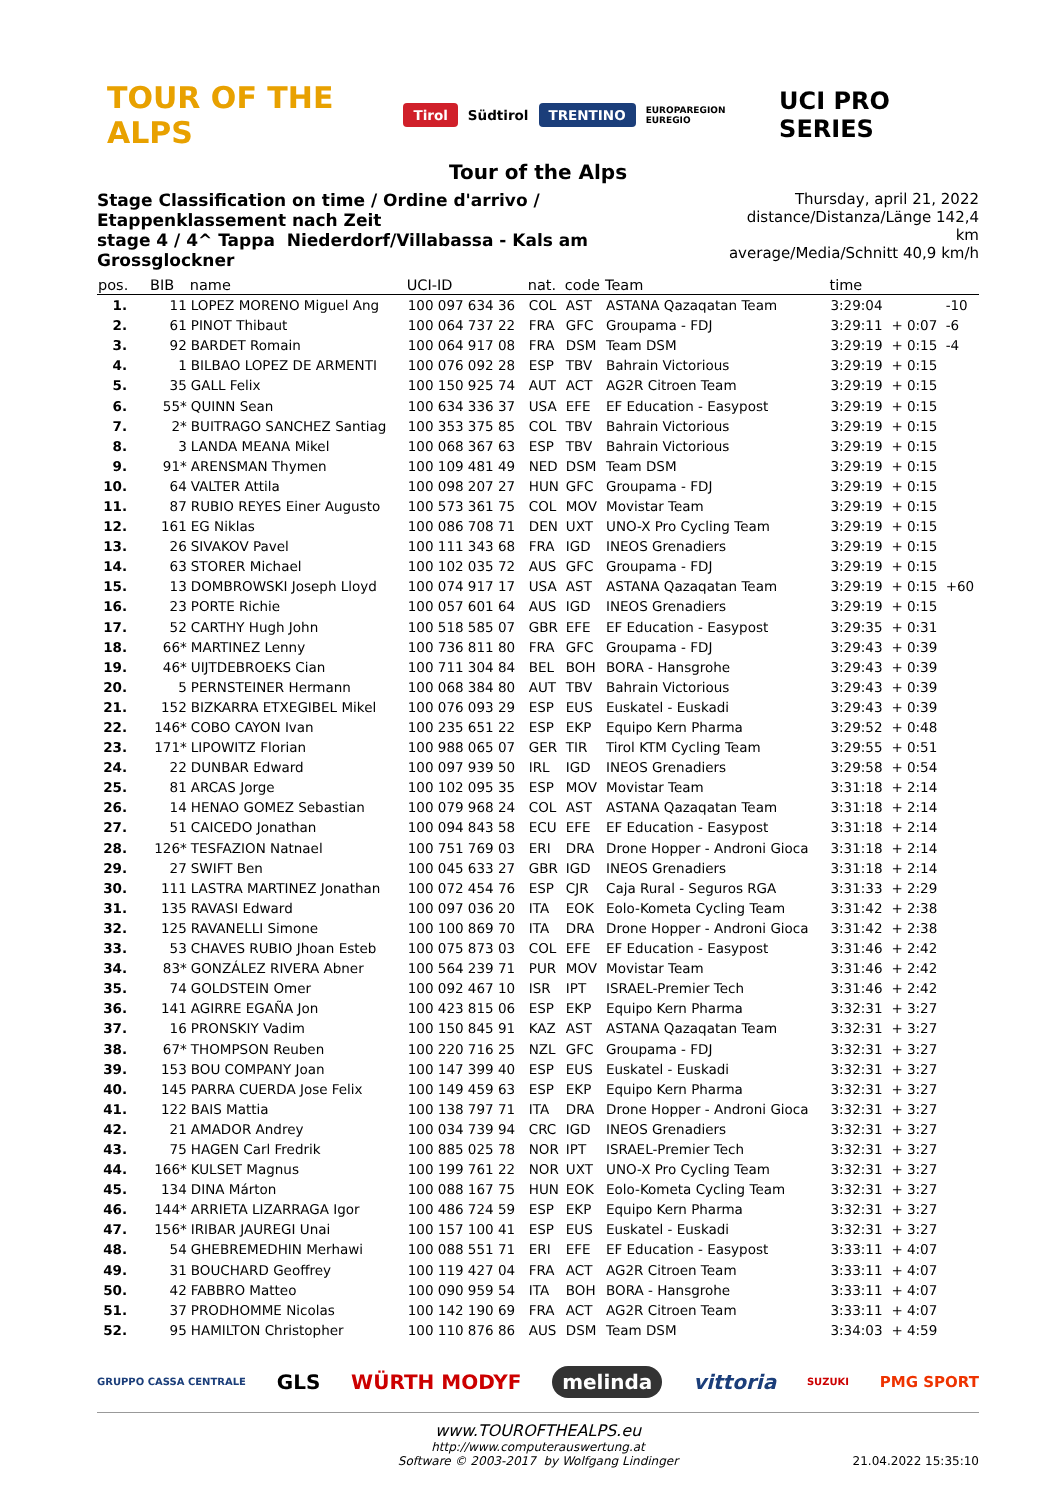TOUR OF THE ALPS Tirol Südtirol TRENTINO EUROPAREGION EUREGIO UCI PRO SERIES
Tour of the Alps
Stage Classification on time / Ordine d'arrivo / Etappenklassement nach Zeit
stage 4 / 4^ Tappa Niederdorf/Villabassa - Kals am Grossglockner
Thursday, april 21, 2022
distance/Distanza/Länge 142,4 km
average/Media/Schnitt 40,9 km/h
| pos. | BIB | name | UCI-ID | nat. | code | Team | time | | |
| --- | --- | --- | --- | --- | --- | --- | --- | --- | --- |
| 1. | 11 | LOPEZ MORENO Miguel Ang | 100 097 634 36 | COL | AST | ASTANA Qazaqatan Team | 3:29:04 | | -10 |
| 2. | 61 | PINOT Thibaut | 100 064 737 22 | FRA | GFC | Groupama - FDJ | 3:29:11 | + 0:07 | -6 |
| 3. | 92 | BARDET Romain | 100 064 917 08 | FRA | DSM | Team DSM | 3:29:19 | + 0:15 | -4 |
| 4. | 1 | BILBAO LOPEZ DE ARMENTI | 100 076 092 28 | ESP | TBV | Bahrain Victorious | 3:29:19 | + 0:15 | |
| 5. | 35 | GALL Felix | 100 150 925 74 | AUT | ACT | AG2R Citroen Team | 3:29:19 | + 0:15 | |
| 6. | 55* | QUINN Sean | 100 634 336 37 | USA | EFE | EF Education - Easypost | 3:29:19 | + 0:15 | |
| 7. | 2* | BUITRAGO SANCHEZ Santiag | 100 353 375 85 | COL | TBV | Bahrain Victorious | 3:29:19 | + 0:15 | |
| 8. | 3 | LANDA MEANA Mikel | 100 068 367 63 | ESP | TBV | Bahrain Victorious | 3:29:19 | + 0:15 | |
| 9. | 91* | ARENSMAN Thymen | 100 109 481 49 | NED | DSM | Team DSM | 3:29:19 | + 0:15 | |
| 10. | 64 | VALTER Attila | 100 098 207 27 | HUN | GFC | Groupama - FDJ | 3:29:19 | + 0:15 | |
| 11. | 87 | RUBIO REYES Einer Augusto | 100 573 361 75 | COL | MOV | Movistar Team | 3:29:19 | + 0:15 | |
| 12. | 161 | EG Niklas | 100 086 708 71 | DEN | UXT | UNO-X Pro Cycling Team | 3:29:19 | + 0:15 | |
| 13. | 26 | SIVAKOV Pavel | 100 111 343 68 | FRA | IGD | INEOS Grenadiers | 3:29:19 | + 0:15 | |
| 14. | 63 | STORER Michael | 100 102 035 72 | AUS | GFC | Groupama - FDJ | 3:29:19 | + 0:15 | |
| 15. | 13 | DOMBROWSKI Joseph Lloyd | 100 074 917 17 | USA | AST | ASTANA Qazaqatan Team | 3:29:19 | + 0:15 | +60 |
| 16. | 23 | PORTE Richie | 100 057 601 64 | AUS | IGD | INEOS Grenadiers | 3:29:19 | + 0:15 | |
| 17. | 52 | CARTHY Hugh John | 100 518 585 07 | GBR | EFE | EF Education - Easypost | 3:29:35 | + 0:31 | |
| 18. | 66* | MARTINEZ Lenny | 100 736 811 80 | FRA | GFC | Groupama - FDJ | 3:29:43 | + 0:39 | |
| 19. | 46* | UIJTDEBROEKS Cian | 100 711 304 84 | BEL | BOH | BORA - Hansgrohe | 3:29:43 | + 0:39 | |
| 20. | 5 | PERNSTEINER Hermann | 100 068 384 80 | AUT | TBV | Bahrain Victorious | 3:29:43 | + 0:39 | |
| 21. | 152 | BIZKARRA ETXEGIBEL Mikel | 100 076 093 29 | ESP | EUS | Euskatel - Euskadi | 3:29:43 | + 0:39 | |
| 22. | 146* | COBO CAYON Ivan | 100 235 651 22 | ESP | EKP | Equipo Kern Pharma | 3:29:52 | + 0:48 | |
| 23. | 171* | LIPOWITZ Florian | 100 988 065 07 | GER | TIR | Tirol KTM Cycling Team | 3:29:55 | + 0:51 | |
| 24. | 22 | DUNBAR Edward | 100 097 939 50 | IRL | IGD | INEOS Grenadiers | 3:29:58 | + 0:54 | |
| 25. | 81 | ARCAS Jorge | 100 102 095 35 | ESP | MOV | Movistar Team | 3:31:18 | + 2:14 | |
| 26. | 14 | HENAO GOMEZ Sebastian | 100 079 968 24 | COL | AST | ASTANA Qazaqatan Team | 3:31:18 | + 2:14 | |
| 27. | 51 | CAICEDO Jonathan | 100 094 843 58 | ECU | EFE | EF Education - Easypost | 3:31:18 | + 2:14 | |
| 28. | 126* | TESFAZION Natnael | 100 751 769 03 | ERI | DRA | Drone Hopper - Androni Gioca | 3:31:18 | + 2:14 | |
| 29. | 27 | SWIFT Ben | 100 045 633 27 | GBR | IGD | INEOS Grenadiers | 3:31:18 | + 2:14 | |
| 30. | 111 | LASTRA MARTINEZ Jonathan | 100 072 454 76 | ESP | CJR | Caja Rural - Seguros RGA | 3:31:33 | + 2:29 | |
| 31. | 135 | RAVASI Edward | 100 097 036 20 | ITA | EOK | Eolo-Kometa Cycling Team | 3:31:42 | + 2:38 | |
| 32. | 125 | RAVANELLI Simone | 100 100 869 70 | ITA | DRA | Drone Hopper - Androni Gioca | 3:31:42 | + 2:38 | |
| 33. | 53 | CHAVES RUBIO Jhoan Esteb | 100 075 873 03 | COL | EFE | EF Education - Easypost | 3:31:46 | + 2:42 | |
| 34. | 83* | GONZÁLEZ RIVERA Abner | 100 564 239 71 | PUR | MOV | Movistar Team | 3:31:46 | + 2:42 | |
| 35. | 74 | GOLDSTEIN Omer | 100 092 467 10 | ISR | IPT | ISRAEL-Premier Tech | 3:31:46 | + 2:42 | |
| 36. | 141 | AGIRRE EGAÑA Jon | 100 423 815 06 | ESP | EKP | Equipo Kern Pharma | 3:32:31 | + 3:27 | |
| 37. | 16 | PRONSKIY Vadim | 100 150 845 91 | KAZ | AST | ASTANA Qazaqatan Team | 3:32:31 | + 3:27 | |
| 38. | 67* | THOMPSON Reuben | 100 220 716 25 | NZL | GFC | Groupama - FDJ | 3:32:31 | + 3:27 | |
| 39. | 153 | BOU COMPANY Joan | 100 147 399 40 | ESP | EUS | Euskatel - Euskadi | 3:32:31 | + 3:27 | |
| 40. | 145 | PARRA CUERDA Jose Felix | 100 149 459 63 | ESP | EKP | Equipo Kern Pharma | 3:32:31 | + 3:27 | |
| 41. | 122 | BAIS Mattia | 100 138 797 71 | ITA | DRA | Drone Hopper - Androni Gioca | 3:32:31 | + 3:27 | |
| 42. | 21 | AMADOR Andrey | 100 034 739 94 | CRC | IGD | INEOS Grenadiers | 3:32:31 | + 3:27 | |
| 43. | 75 | HAGEN Carl Fredrik | 100 885 025 78 | NOR | IPT | ISRAEL-Premier Tech | 3:32:31 | + 3:27 | |
| 44. | 166* | KULSET Magnus | 100 199 761 22 | NOR | UXT | UNO-X Pro Cycling Team | 3:32:31 | + 3:27 | |
| 45. | 134 | DINA Márton | 100 088 167 75 | HUN | EOK | Eolo-Kometa Cycling Team | 3:32:31 | + 3:27 | |
| 46. | 144* | ARRIETA LIZARRAGA Igor | 100 486 724 59 | ESP | EKP | Equipo Kern Pharma | 3:32:31 | + 3:27 | |
| 47. | 156* | IRIBAR JAUREGI Unai | 100 157 100 41 | ESP | EUS | Euskatel - Euskadi | 3:32:31 | + 3:27 | |
| 48. | 54 | GHEBREMEDHIN Merhawi | 100 088 551 71 | ERI | EFE | EF Education - Easypost | 3:33:11 | + 4:07 | |
| 49. | 31 | BOUCHARD Geoffrey | 100 119 427 04 | FRA | ACT | AG2R Citroen Team | 3:33:11 | + 4:07 | |
| 50. | 42 | FABBRO Matteo | 100 090 959 54 | ITA | BOH | BORA - Hansgrohe | 3:33:11 | + 4:07 | |
| 51. | 37 | PRODHOMME Nicolas | 100 142 190 69 | FRA | ACT | AG2R Citroen Team | 3:33:11 | + 4:07 | |
| 52. | 95 | HAMILTON Christopher | 100 110 876 86 | AUS | DSM | Team DSM | 3:34:03 | + 4:59 | |
GRUPPO CASSA CENTRALE GLS WÜRTH MODYF melinda vittoria SUZUKI PMG SPORT
www.TOUROFTHEALPS.eu
http://www.computerauswertung.at
Software © 2003-2017 by Wolfgang Lindinger
21.04.2022 15:35:10